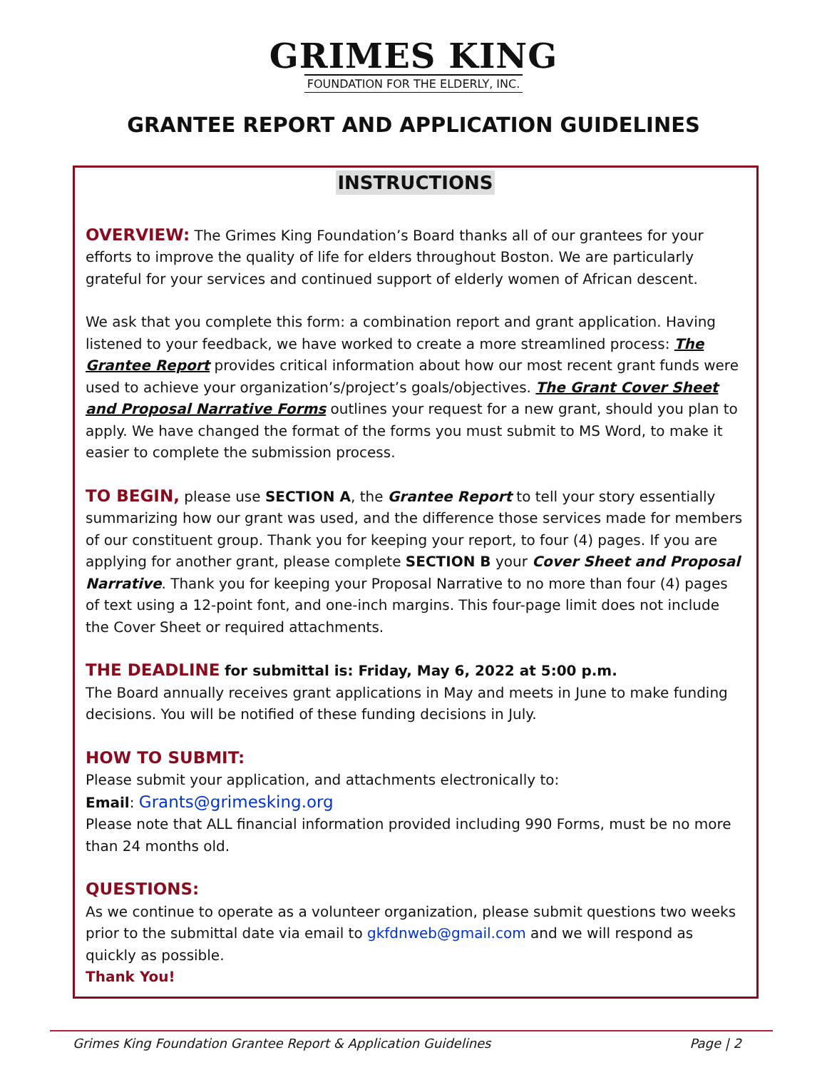GRIMES KING
FOUNDATION FOR THE ELDERLY, INC.
GRANTEE REPORT AND APPLICATION GUIDELINES
INSTRUCTIONS
OVERVIEW: The Grimes King Foundation’s Board thanks all of our grantees for your efforts to improve the quality of life for elders throughout Boston. We are particularly grateful for your services and continued support of elderly women of African descent.
We ask that you complete this form: a combination report and grant application. Having listened to your feedback, we have worked to create a more streamlined process: The Grantee Report provides critical information about how our most recent grant funds were used to achieve your organization’s/project’s goals/objectives. The Grant Cover Sheet and Proposal Narrative Forms outlines your request for a new grant, should you plan to apply. We have changed the format of the forms you must submit to MS Word, to make it easier to complete the submission process.
TO BEGIN, please use SECTION A, the Grantee Report to tell your story essentially summarizing how our grant was used, and the difference those services made for members of our constituent group. Thank you for keeping your report, to four (4) pages. If you are applying for another grant, please complete SECTION B your Cover Sheet and Proposal Narrative. Thank you for keeping your Proposal Narrative to no more than four (4) pages of text using a 12-point font, and one-inch margins. This four-page limit does not include the Cover Sheet or required attachments.
THE DEADLINE for submittal is: Friday, May 6, 2022 at 5:00 p.m.
The Board annually receives grant applications in May and meets in June to make funding decisions. You will be notified of these funding decisions in July.
HOW TO SUBMIT:
Please submit your application, and attachments electronically to:
Email: Grants@grimesking.org
Please note that ALL financial information provided including 990 Forms, must be no more than 24 months old.
QUESTIONS:
As we continue to operate as a volunteer organization, please submit questions two weeks prior to the submittal date via email to gkfdnweb@gmail.com and we will respond as quickly as possible.
Thank You!
Grimes King Foundation Grantee Report & Application Guidelines Page | 2